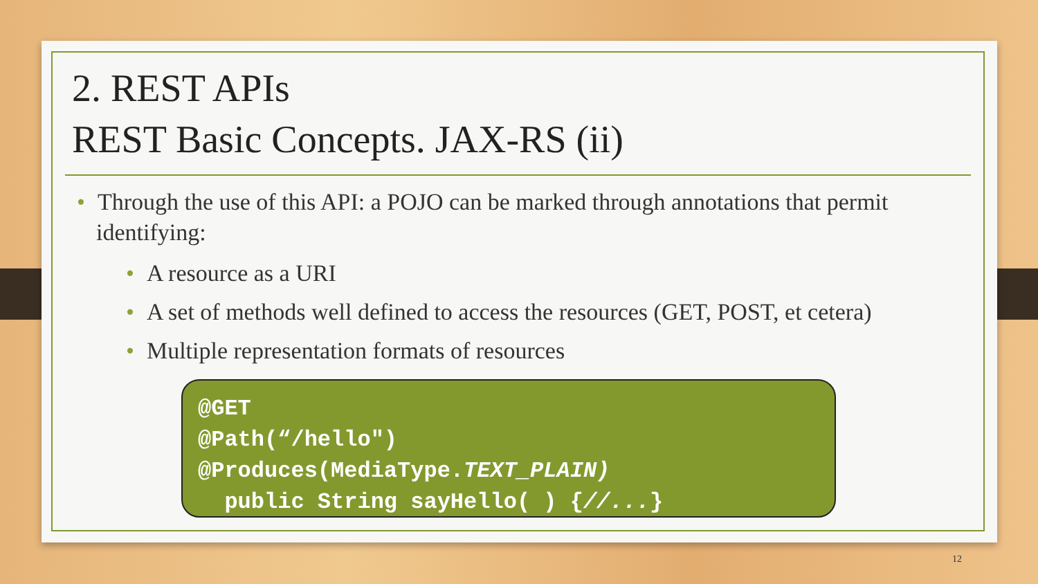2. REST APIs
REST Basic Concepts. JAX-RS (ii)
• Through the use of this API: a POJO can be marked through annotations that permit identifying:
• A resource as a URI
• A set of methods well defined to access the resources (GET, POST, et cetera)
• Multiple representation formats of resources
@GET
@Path(“/hello")
@Produces(MediaType.TEXT_PLAIN)
public String sayHello( ) {//...}
12